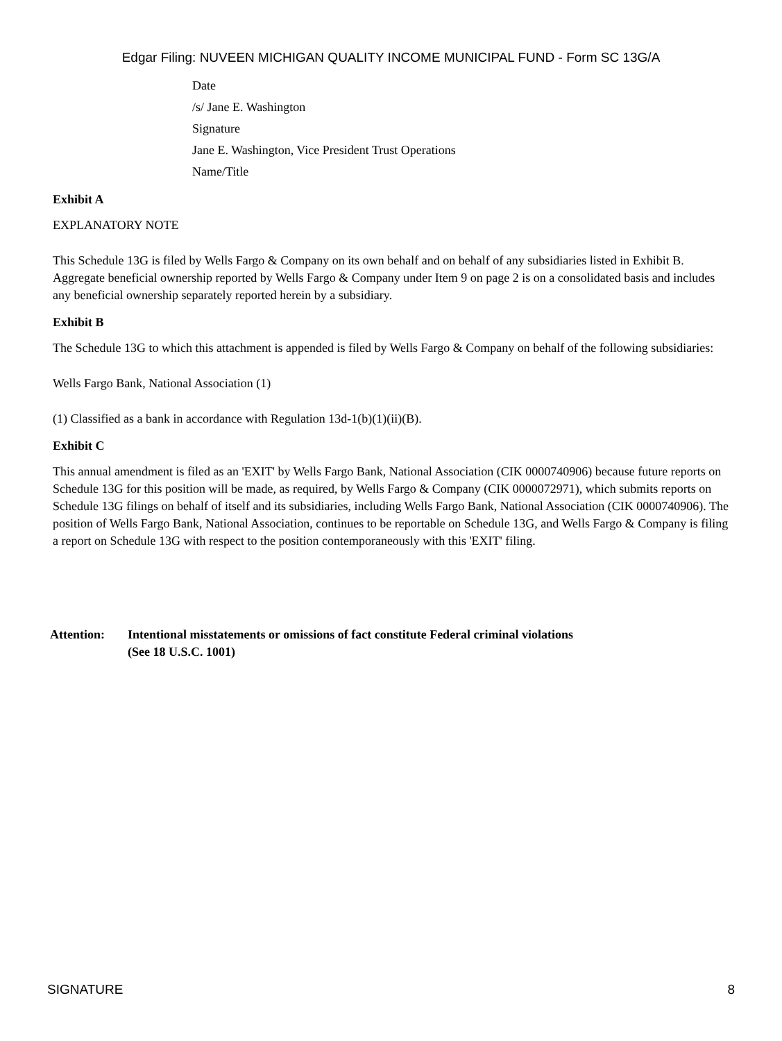Edgar Filing: NUVEEN MICHIGAN QUALITY INCOME MUNICIPAL FUND - Form SC 13G/A
Date
/s/ Jane E. Washington
Signature
Jane E. Washington, Vice President Trust Operations
Name/Title
Exhibit A
EXPLANATORY NOTE
This Schedule 13G is filed by Wells Fargo & Company on its own behalf and on behalf of any subsidiaries listed in Exhibit B. Aggregate beneficial ownership reported by Wells Fargo & Company under Item 9 on page 2 is on a consolidated basis and includes any beneficial ownership separately reported herein by a subsidiary.
Exhibit B
The Schedule 13G to which this attachment is appended is filed by Wells Fargo & Company on behalf of the following subsidiaries:
Wells Fargo Bank, National Association (1)
(1) Classified as a bank in accordance with Regulation 13d-1(b)(1)(ii)(B).
Exhibit C
This annual amendment is filed as an 'EXIT' by Wells Fargo Bank, National Association (CIK 0000740906) because future reports on Schedule 13G for this position will be made, as required, by Wells Fargo & Company (CIK 0000072971), which submits reports on Schedule 13G filings on behalf of itself and its subsidiaries, including Wells Fargo Bank, National Association (CIK 0000740906). The position of Wells Fargo Bank, National Association, continues to be reportable on Schedule 13G, and Wells Fargo & Company is filing a report on Schedule 13G with respect to the position contemporaneously with this 'EXIT' filing.
Attention: Intentional misstatements or omissions of fact constitute Federal criminal violations
(See 18 U.S.C. 1001)
SIGNATURE 8